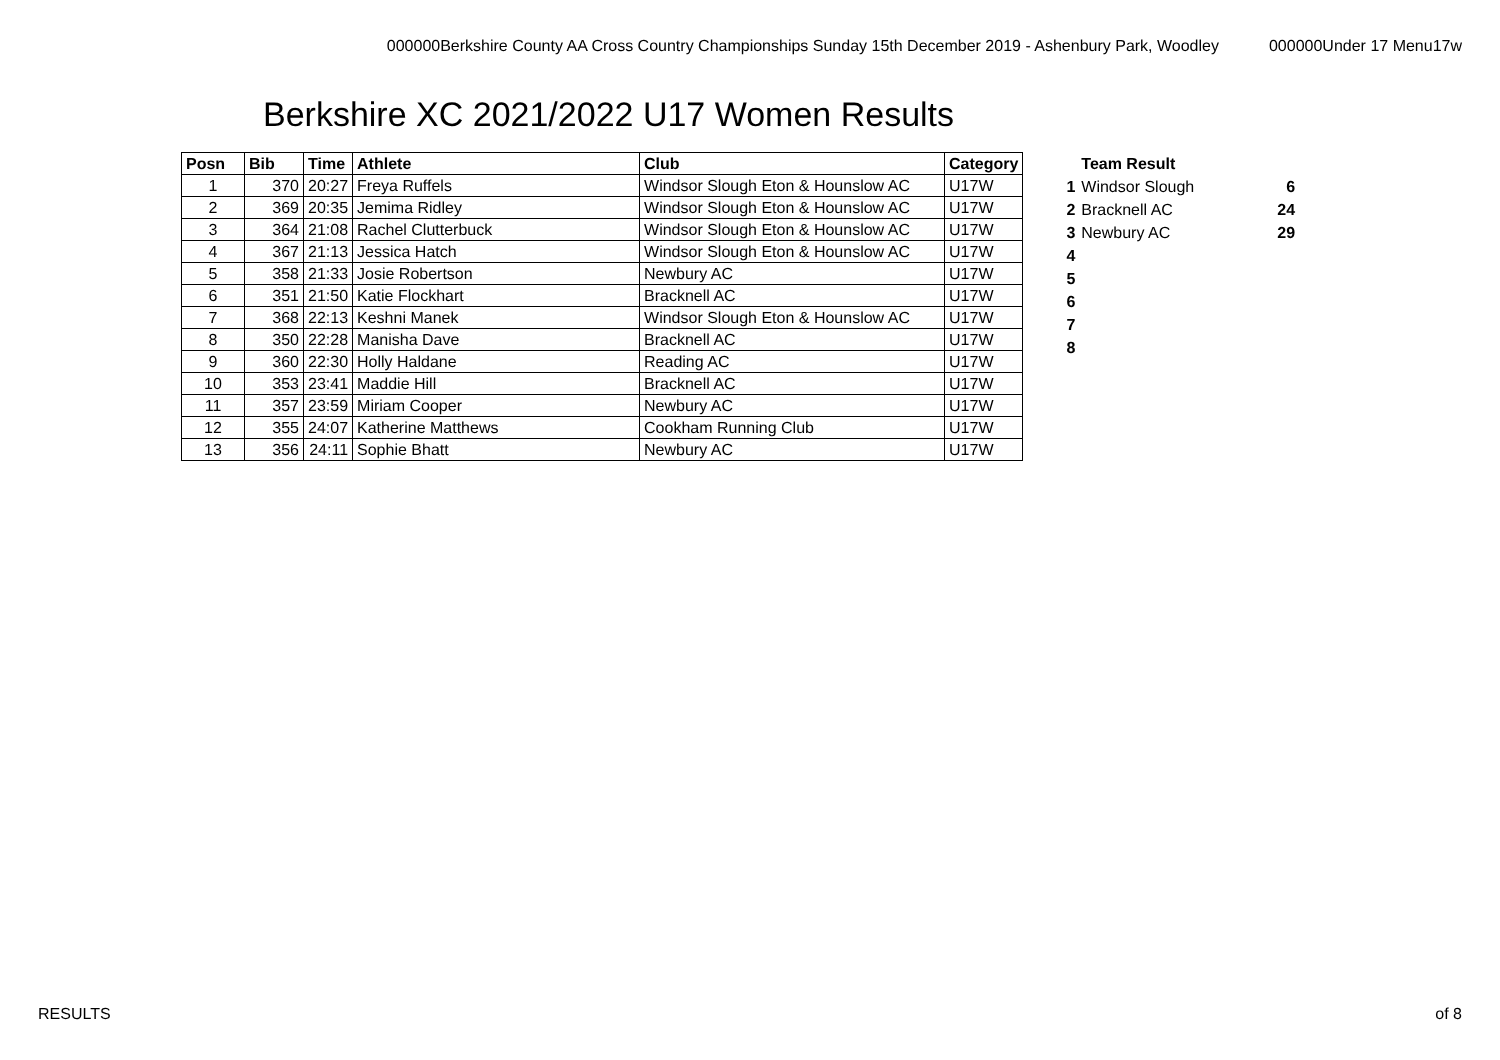000000Berkshire County AA Cross Country Championships Sunday 15th December 2019 - Ashenbury Park, Woodley 000000Under 17 Menu17w
Berkshire XC 2021/2022 U17 Women Results
| Posn | Bib | Time | Athlete | Club | Category |
| --- | --- | --- | --- | --- | --- |
| 1 | 370 | 20:27 | Freya Ruffels | Windsor Slough Eton & Hounslow AC | U17W |
| 2 | 369 | 20:35 | Jemima Ridley | Windsor Slough Eton & Hounslow AC | U17W |
| 3 | 364 | 21:08 | Rachel Clutterbuck | Windsor Slough Eton & Hounslow AC | U17W |
| 4 | 367 | 21:13 | Jessica Hatch | Windsor Slough Eton & Hounslow AC | U17W |
| 5 | 358 | 21:33 | Josie Robertson | Newbury AC | U17W |
| 6 | 351 | 21:50 | Katie Flockhart | Bracknell AC | U17W |
| 7 | 368 | 22:13 | Keshni Manek | Windsor Slough Eton & Hounslow AC | U17W |
| 8 | 350 | 22:28 | Manisha Dave | Bracknell AC | U17W |
| 9 | 360 | 22:30 | Holly Haldane | Reading AC | U17W |
| 10 | 353 | 23:41 | Maddie Hill | Bracknell AC | U17W |
| 11 | 357 | 23:59 | Miriam Cooper | Newbury AC | U17W |
| 12 | 355 | 24:07 | Katherine Matthews | Cookham Running Club | U17W |
| 13 | 356 | 24:11 | Sophie Bhatt | Newbury AC | U17W |
| | Team Result | |
| 1 | Windsor Slough | 6 |
| 2 | Bracknell AC | 24 |
| 3 | Newbury AC | 29 |
| 4 | | |
| 5 | | |
| 6 | | |
| 7 | | |
| 8 | | |
RESULTS of 8